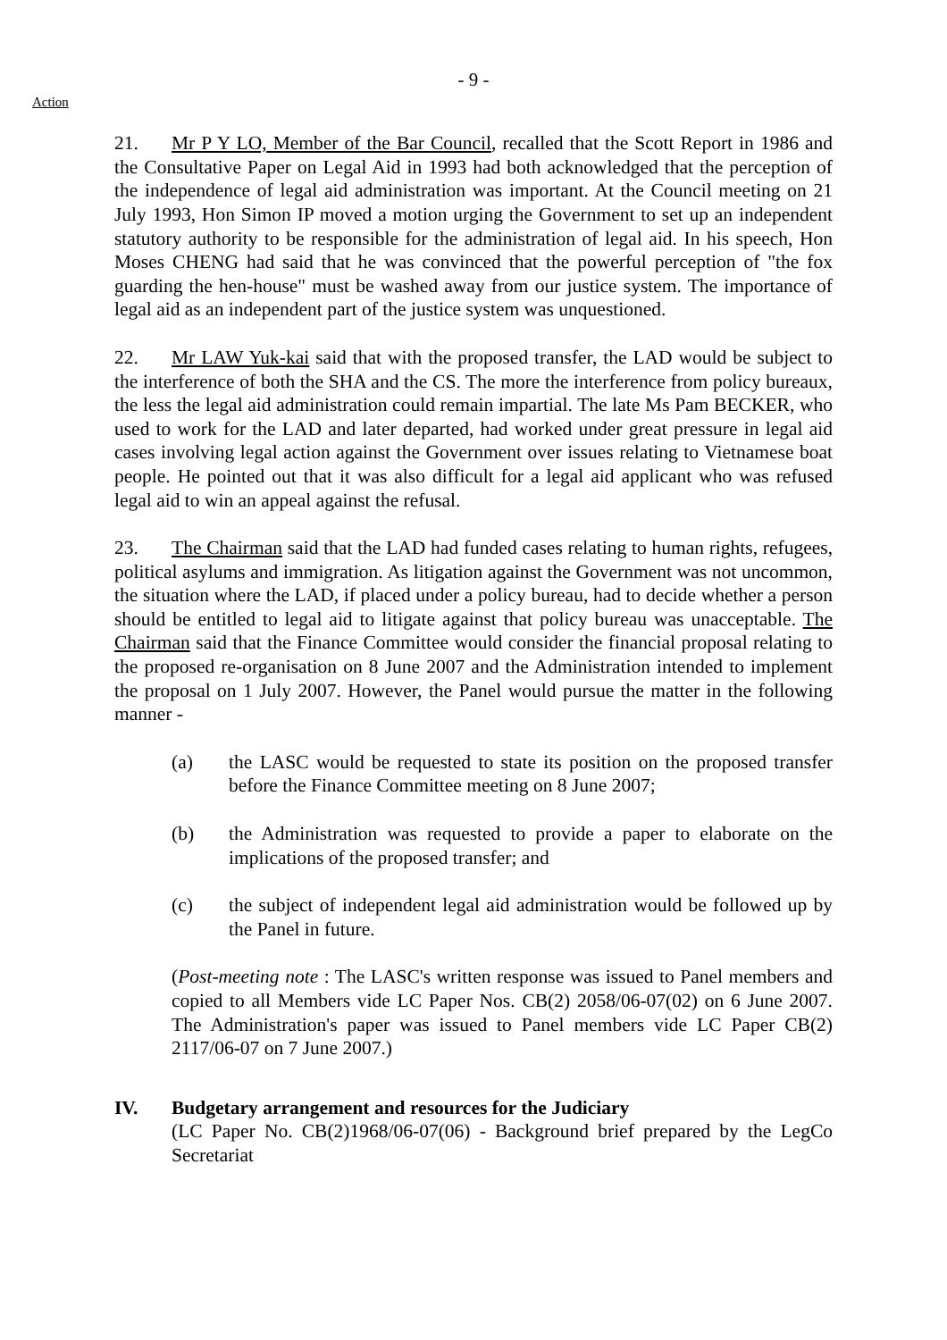- 9 -
Action
21. Mr P Y LO, Member of the Bar Council, recalled that the Scott Report in 1986 and the Consultative Paper on Legal Aid in 1993 had both acknowledged that the perception of the independence of legal aid administration was important. At the Council meeting on 21 July 1993, Hon Simon IP moved a motion urging the Government to set up an independent statutory authority to be responsible for the administration of legal aid. In his speech, Hon Moses CHENG had said that he was convinced that the powerful perception of "the fox guarding the hen-house" must be washed away from our justice system. The importance of legal aid as an independent part of the justice system was unquestioned.
22. Mr LAW Yuk-kai said that with the proposed transfer, the LAD would be subject to the interference of both the SHA and the CS. The more the interference from policy bureaux, the less the legal aid administration could remain impartial. The late Ms Pam BECKER, who used to work for the LAD and later departed, had worked under great pressure in legal aid cases involving legal action against the Government over issues relating to Vietnamese boat people. He pointed out that it was also difficult for a legal aid applicant who was refused legal aid to win an appeal against the refusal.
23. The Chairman said that the LAD had funded cases relating to human rights, refugees, political asylums and immigration. As litigation against the Government was not uncommon, the situation where the LAD, if placed under a policy bureau, had to decide whether a person should be entitled to legal aid to litigate against that policy bureau was unacceptable. The Chairman said that the Finance Committee would consider the financial proposal relating to the proposed re-organisation on 8 June 2007 and the Administration intended to implement the proposal on 1 July 2007. However, the Panel would pursue the matter in the following manner -
(a) the LASC would be requested to state its position on the proposed transfer before the Finance Committee meeting on 8 June 2007;
(b) the Administration was requested to provide a paper to elaborate on the implications of the proposed transfer; and
(c) the subject of independent legal aid administration would be followed up by the Panel in future.
(Post-meeting note : The LASC's written response was issued to Panel members and copied to all Members vide LC Paper Nos. CB(2) 2058/06-07(02) on 6 June 2007. The Administration's paper was issued to Panel members vide LC Paper CB(2) 2117/06-07 on 7 June 2007.)
IV. Budgetary arrangement and resources for the Judiciary
(LC Paper No. CB(2)1968/06-07(06) - Background brief prepared by the LegCo Secretariat